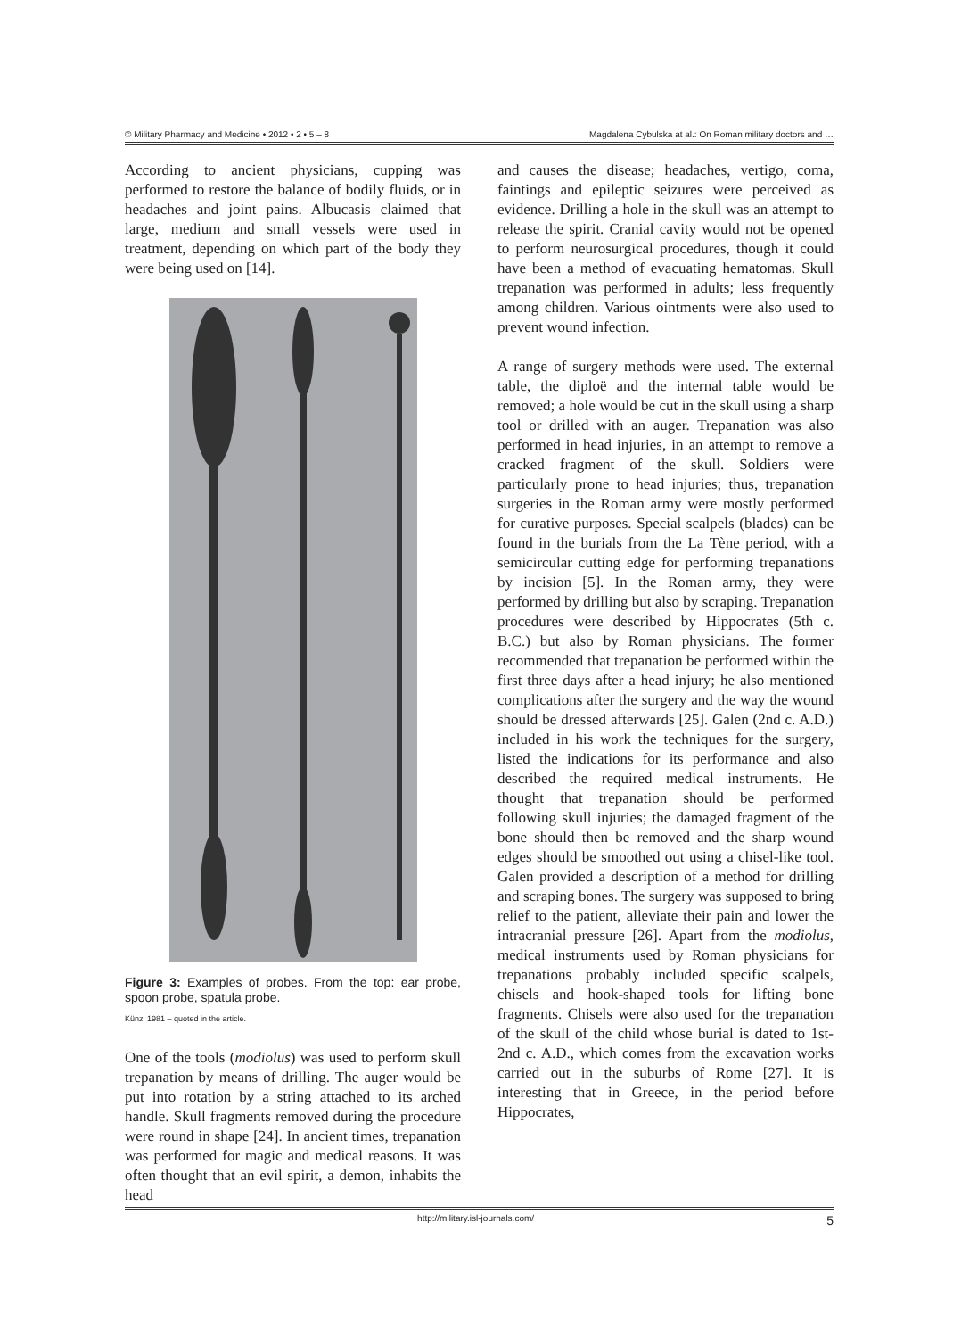© Military Pharmacy and Medicine • 2012 • 2 • 5 – 8 Magdalena Cybulska at al.: On Roman military doctors and …
According to ancient physicians, cupping was performed to restore the balance of bodily fluids, or in headaches and joint pains. Albucasis claimed that large, medium and small vessels were used in treatment, depending on which part of the body they were being used on [14].
Figure 3: Examples of probes. From the top: ear probe, spoon probe, spatula probe.
Künzl 1981 – quoted in the article.
One of the tools (modiolus) was used to perform skull trepanation by means of drilling. The auger would be put into rotation by a string attached to its arched handle. Skull fragments removed during the procedure were round in shape [24]. In ancient times, trepanation was performed for magic and medical reasons. It was often thought that an evil spirit, a demon, inhabits the head
and causes the disease; headaches, vertigo, coma, faintings and epileptic seizures were perceived as evidence. Drilling a hole in the skull was an attempt to release the spirit. Cranial cavity would not be opened to perform neurosurgical procedures, though it could have been a method of evacuating hematomas. Skull trepanation was performed in adults; less frequently among children. Various ointments were also used to prevent wound infection.
A range of surgery methods were used. The external table, the diploë and the internal table would be removed; a hole would be cut in the skull using a sharp tool or drilled with an auger. Trepanation was also performed in head injuries, in an attempt to remove a cracked fragment of the skull. Soldiers were particularly prone to head injuries; thus, trepanation surgeries in the Roman army were mostly performed for curative purposes. Special scalpels (blades) can be found in the burials from the La Tène period, with a semicircular cutting edge for performing trepanations by incision [5]. In the Roman army, they were performed by drilling but also by scraping. Trepanation procedures were described by Hippocrates (5th c. B.C.) but also by Roman physicians. The former recommended that trepanation be performed within the first three days after a head injury; he also mentioned complications after the surgery and the way the wound should be dressed afterwards [25]. Galen (2nd c. A.D.) included in his work the techniques for the surgery, listed the indications for its performance and also described the required medical instruments. He thought that trepanation should be performed following skull injuries; the damaged fragment of the bone should then be removed and the sharp wound edges should be smoothed out using a chisel-like tool. Galen provided a description of a method for drilling and scraping bones. The surgery was supposed to bring relief to the patient, alleviate their pain and lower the intracranial pressure [26]. Apart from the modiolus, medical instruments used by Roman physicians for trepanations probably included specific scalpels, chisels and hook-shaped tools for lifting bone fragments. Chisels were also used for the trepanation of the skull of the child whose burial is dated to 1st-2nd c. A.D., which comes from the excavation works carried out in the suburbs of Rome [27]. It is interesting that in Greece, in the period before Hippocrates,
http://military.isl-journals.com/ 5